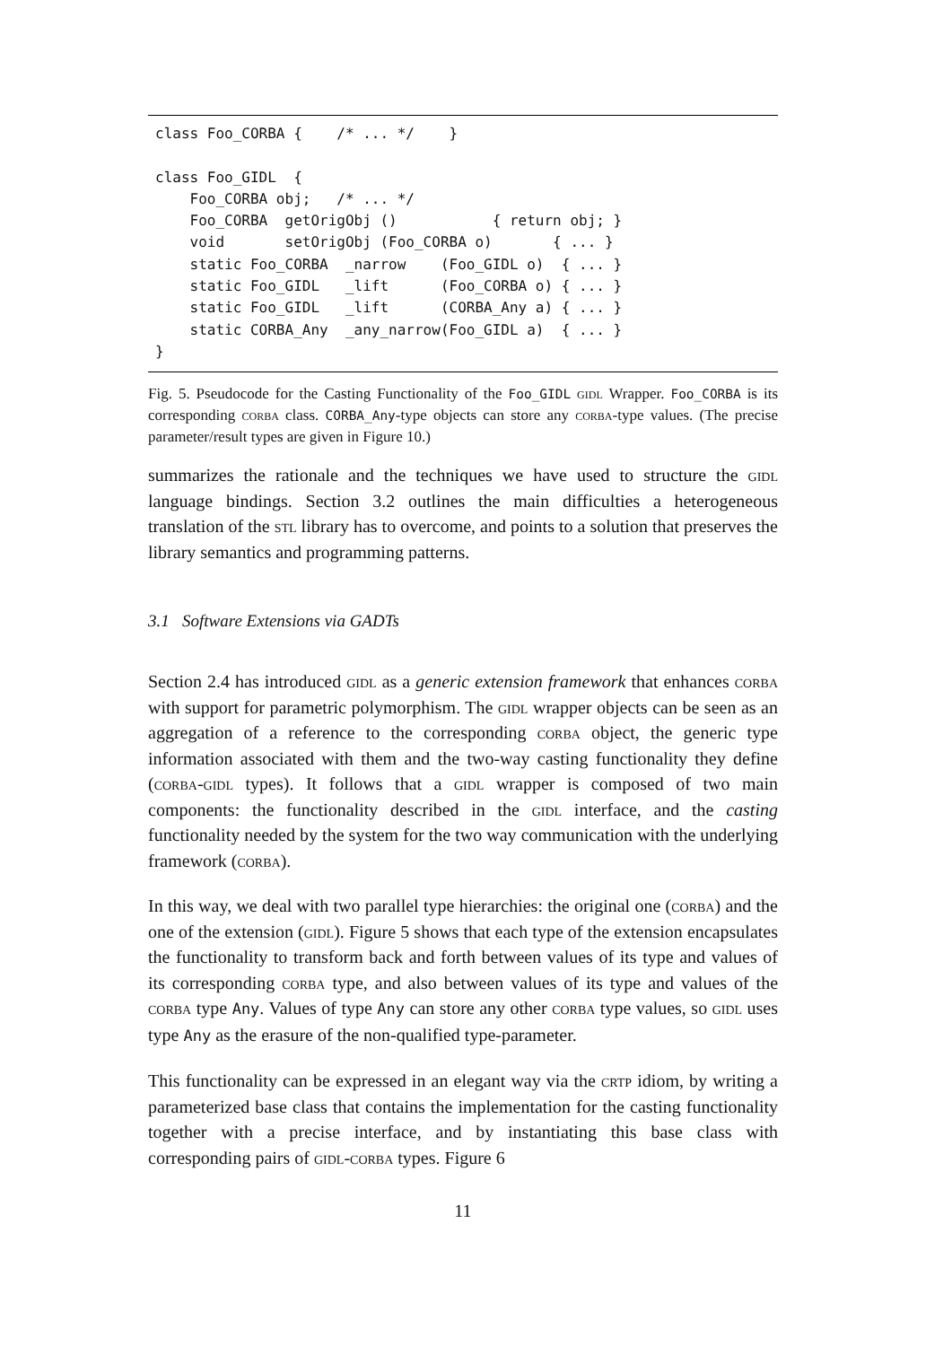class Foo_CORBA {    /* ... */    }

class Foo_GIDL  {
    Foo_CORBA obj;   /* ... */
    Foo_CORBA  getOrigObj ()           { return obj; }
    void       setOrigObj (Foo_CORBA o)       { ... }
    static Foo_CORBA  _narrow    (Foo_GIDL o)  { ... }
    static Foo_GIDL   _lift      (Foo_CORBA o) { ... }
    static Foo_GIDL   _lift      (CORBA_Any a) { ... }
    static CORBA_Any  _any_narrow(Foo_GIDL a)  { ... }
}
Fig. 5. Pseudocode for the Casting Functionality of the Foo_GIDL gidl Wrapper. Foo_CORBA is its corresponding corba class. CORBA_Any-type objects can store any corba-type values. (The precise parameter/result types are given in Figure 10.)
summarizes the rationale and the techniques we have used to structure the gidl language bindings. Section 3.2 outlines the main difficulties a heterogeneous translation of the stl library has to overcome, and points to a solution that preserves the library semantics and programming patterns.
3.1 Software Extensions via GADTs
Section 2.4 has introduced gidl as a generic extension framework that enhances corba with support for parametric polymorphism. The gidl wrapper objects can be seen as an aggregation of a reference to the corresponding corba object, the generic type information associated with them and the two-way casting functionality they define (corba-gidl types). It follows that a gidl wrapper is composed of two main components: the functionality described in the gidl interface, and the casting functionality needed by the system for the two way communication with the underlying framework (corba).
In this way, we deal with two parallel type hierarchies: the original one (corba) and the one of the extension (gidl). Figure 5 shows that each type of the extension encapsulates the functionality to transform back and forth between values of its type and values of its corresponding corba type, and also between values of its type and values of the corba type Any. Values of type Any can store any other corba type values, so gidl uses type Any as the erasure of the non-qualified type-parameter.
This functionality can be expressed in an elegant way via the crtp idiom, by writing a parameterized base class that contains the implementation for the casting functionality together with a precise interface, and by instantiating this base class with corresponding pairs of gidl-corba types. Figure 6
11